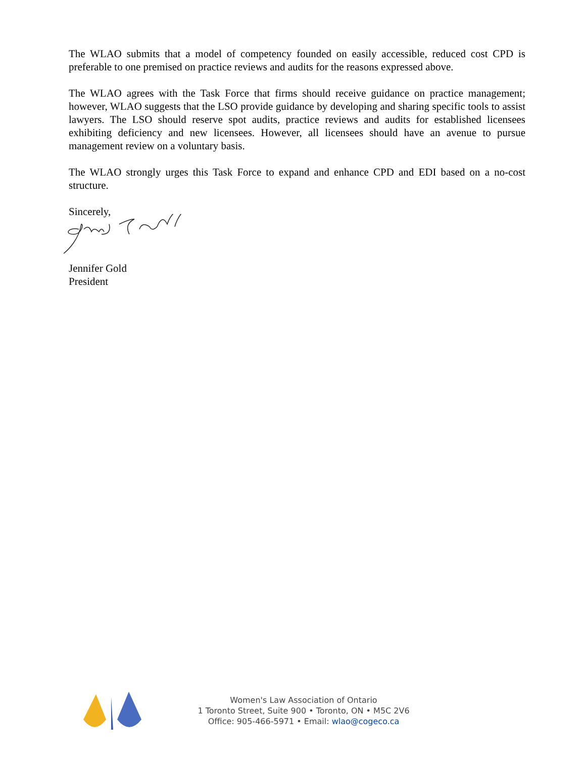The WLAO submits that a model of competency founded on easily accessible, reduced cost CPD is preferable to one premised on practice reviews and audits for the reasons expressed above.
The WLAO agrees with the Task Force that firms should receive guidance on practice management; however, WLAO suggests that the LSO provide guidance by developing and sharing specific tools to assist lawyers. The LSO should reserve spot audits, practice reviews and audits for established licensees exhibiting deficiency and new licensees. However, all licensees should have an avenue to pursue management review on a voluntary basis.
The WLAO strongly urges this Task Force to expand and enhance CPD and EDI based on a no-cost structure.
Sincerely,
Jennifer Gold
President
Women's Law Association of Ontario
1 Toronto Street, Suite 900 • Toronto, ON • M5C 2V6
Office: 905-466-5971 • Email: wlao@cogeco.ca